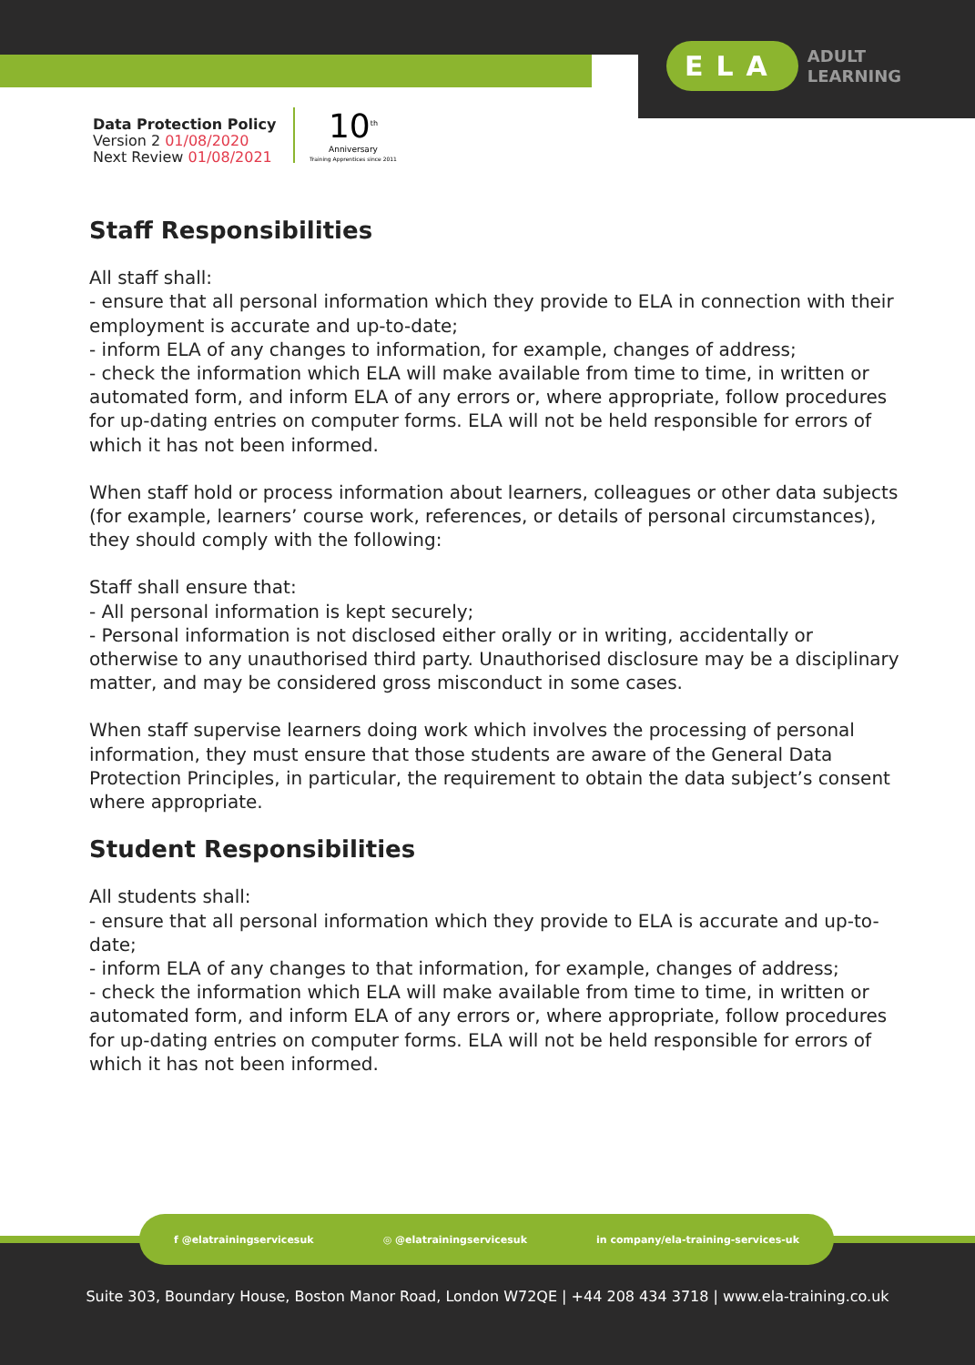ELA
ADULT
LEARNING
Data Protection Policy
Version 2 01/08/2020
Next Review 01/08/2021
10<sup>th</sup>
Anniversary
Training Apprentices since 2011
Staff Responsibilities
All staff shall:
- ensure that all personal information which they provide to ELA in connection with their employment is accurate and up-to-date;
- inform ELA of any changes to information, for example, changes of address;
- check the information which ELA will make available from time to time, in written or automated form, and inform ELA of any errors or, where appropriate, follow procedures for up-dating entries on computer forms. ELA will not be held responsible for errors of which it has not been informed.
When staff hold or process information about learners, colleagues or other data subjects (for example, learners’ course work, references, or details of personal circumstances), they should comply with the following:
Staff shall ensure that:
- All personal information is kept securely;
- Personal information is not disclosed either orally or in writing, accidentally or otherwise to any unauthorised third party. Unauthorised disclosure may be a disciplinary matter, and may be considered gross misconduct in some cases.
When staff supervise learners doing work which involves the processing of personal information, they must ensure that those students are aware of the General Data Protection Principles, in particular, the requirement to obtain the data subject’s consent where appropriate.
Student Responsibilities
All students shall:
- ensure that all personal information which they provide to ELA is accurate and up-to-date;
- inform ELA of any changes to that information, for example, changes of address;
- check the information which ELA will make available from time to time, in written or automated form, and inform ELA of any errors or, where appropriate, follow procedures for up-dating entries on computer forms. ELA will not be held responsible for errors of which it has not been informed.
f @elatrainingservicesuk ◎ @elatrainingservicesuk in company/ela-training-services-uk
Suite 303, Boundary House, Boston Manor Road, London W72QE | +44 208 434 3718 | www.ela-training.co.uk